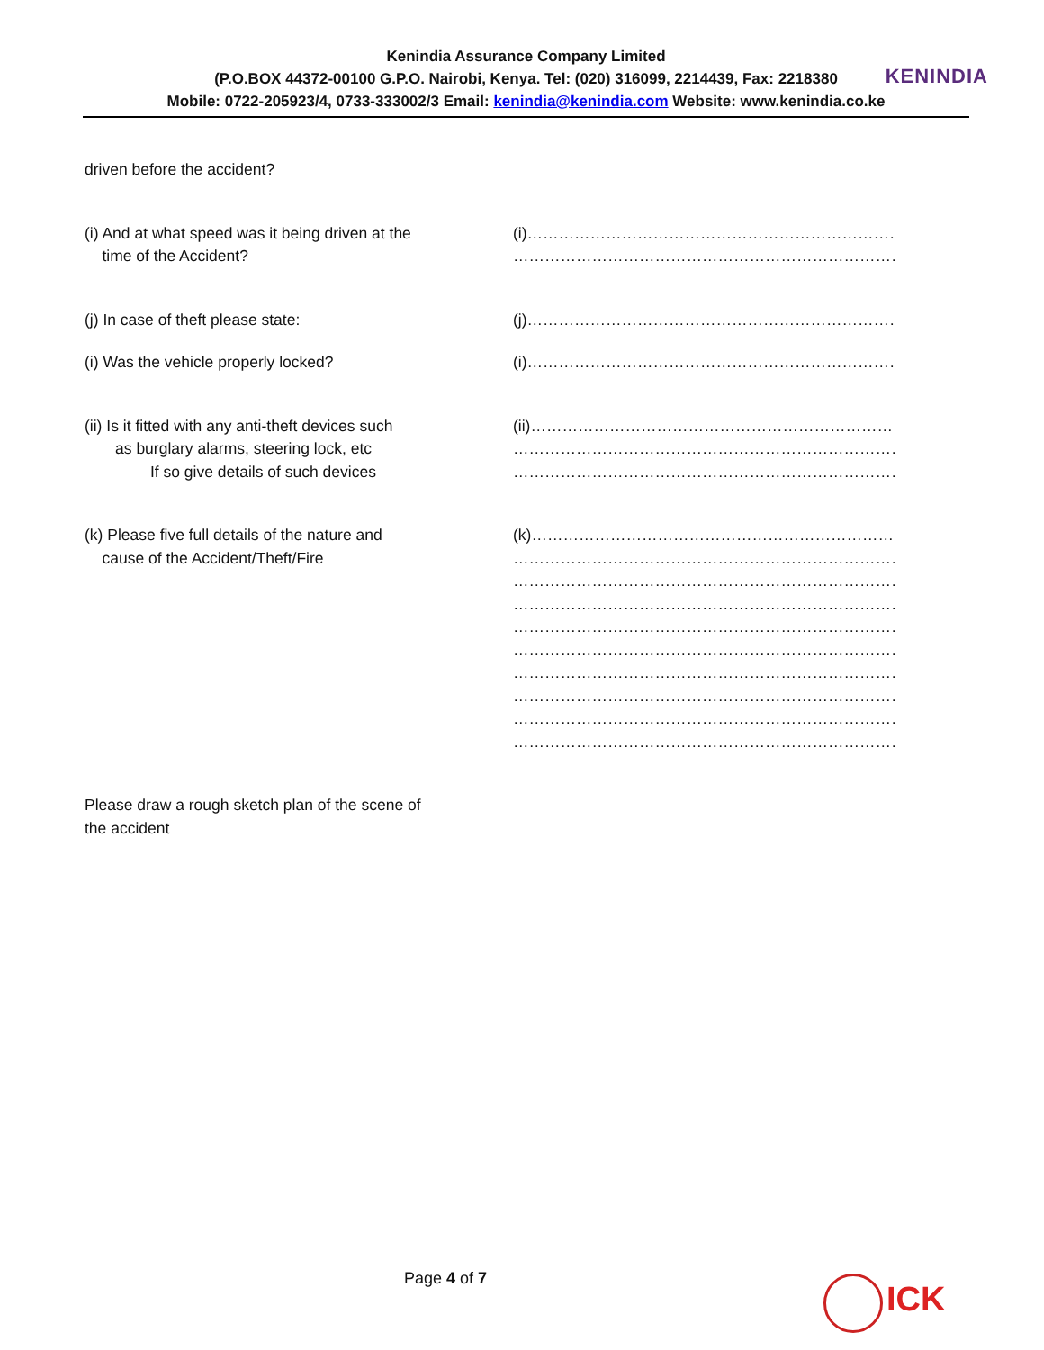Kenindia Assurance Company Limited
(P.O.BOX 44372-00100 G.P.O. Nairobi, Kenya. Tel: (020) 316099, 2214439, Fax: 2218380
Mobile: 0722-205923/4, 0733-333002/3 Email: kenindia@kenindia.com Website: www.kenindia.co.ke
KENINDIA
driven before the accident?
(i) And at what speed was it being driven at the
time of the Accident?
(i)……………………………………………………………………
…………………………………………………………………….
(j) In case of theft please state: (j)……………………………………………………………………
(i) Was the vehicle properly locked? (i)……………………………………………………………………
(ii) Is it fitted with any anti-theft devices such
as burglary alarms, steering lock, etc
If so give details of such devices
(ii)…………………………………………………………………..
…………………………………………………………………….
…………………………………………………………………….
(k) Please five full details of the nature and
cause of the Accident/Theft/Fire
(k)…………………………………………………………………
…………………………………………………………………….
…………………………………………………………………….
…………………………………………………………………….
……………………………………………………………………
…………………………………………………………………….
…………………………………………………………………….
…………………………………………………………………….
…………………………………………………………………….
…………………………………………………………………….
Please draw a rough sketch plan of the scene of
the accident
Page 4 of 7
ICK